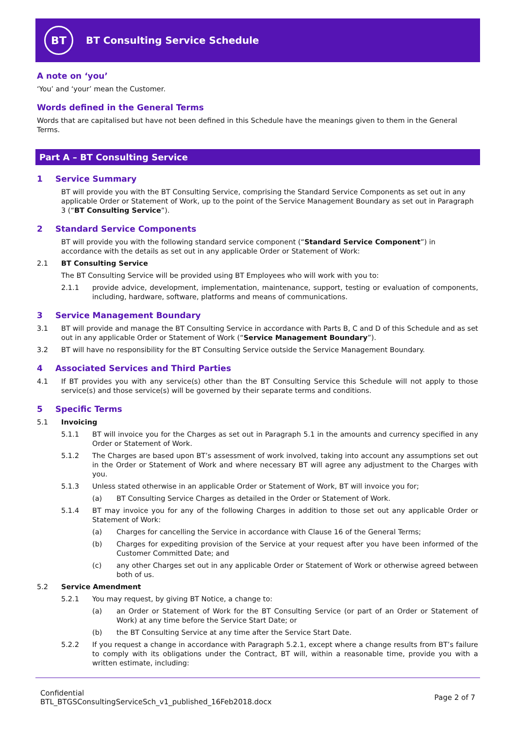BT
BT Consulting Service Schedule
A note on ‘you’
‘You’ and ‘your’ mean the Customer.
Words defined in the General Terms
Words that are capitalised but have not been defined in this Schedule have the meanings given to them in the General Terms.
Part A – BT Consulting Service
1 Service Summary
BT will provide you with the BT Consulting Service, comprising the Standard Service Components as set out in any applicable Order or Statement of Work, up to the point of the Service Management Boundary as set out in Paragraph 3 (“BT Consulting Service”).
2 Standard Service Components
BT will provide you with the following standard service component (“Standard Service Component”) in accordance with the details as set out in any applicable Order or Statement of Work:
2.1 BT Consulting Service
The BT Consulting Service will be provided using BT Employees who will work with you to:
2.1.1 provide advice, development, implementation, maintenance, support, testing or evaluation of components, including, hardware, software, platforms and means of communications.
3 Service Management Boundary
3.1 BT will provide and manage the BT Consulting Service in accordance with Parts B, C and D of this Schedule and as set out in any applicable Order or Statement of Work (“Service Management Boundary”).
3.2 BT will have no responsibility for the BT Consulting Service outside the Service Management Boundary.
4 Associated Services and Third Parties
4.1 If BT provides you with any service(s) other than the BT Consulting Service this Schedule will not apply to those service(s) and those service(s) will be governed by their separate terms and conditions.
5 Specific Terms
5.1 Invoicing
5.1.1 BT will invoice you for the Charges as set out in Paragraph 5.1 in the amounts and currency specified in any Order or Statement of Work.
5.1.2 The Charges are based upon BT’s assessment of work involved, taking into account any assumptions set out in the Order or Statement of Work and where necessary BT will agree any adjustment to the Charges with you.
5.1.3 Unless stated otherwise in an applicable Order or Statement of Work, BT will invoice you for;
(a) BT Consulting Service Charges as detailed in the Order or Statement of Work.
5.1.4 BT may invoice you for any of the following Charges in addition to those set out any applicable Order or Statement of Work:
(a) Charges for cancelling the Service in accordance with Clause 16 of the General Terms;
(b) Charges for expediting provision of the Service at your request after you have been informed of the Customer Committed Date; and
(c) any other Charges set out in any applicable Order or Statement of Work or otherwise agreed between both of us.
5.2 Service Amendment
5.2.1 You may request, by giving BT Notice, a change to:
(a) an Order or Statement of Work for the BT Consulting Service (or part of an Order or Statement of Work) at any time before the Service Start Date; or
(b) the BT Consulting Service at any time after the Service Start Date.
5.2.2 If you request a change in accordance with Paragraph 5.2.1, except where a change results from BT’s failure to comply with its obligations under the Contract, BT will, within a reasonable time, provide you with a written estimate, including:
Confidential
BTL_BTGSConsultingServiceSch_v1_published_16Feb2018.docx
Page 2 of 7